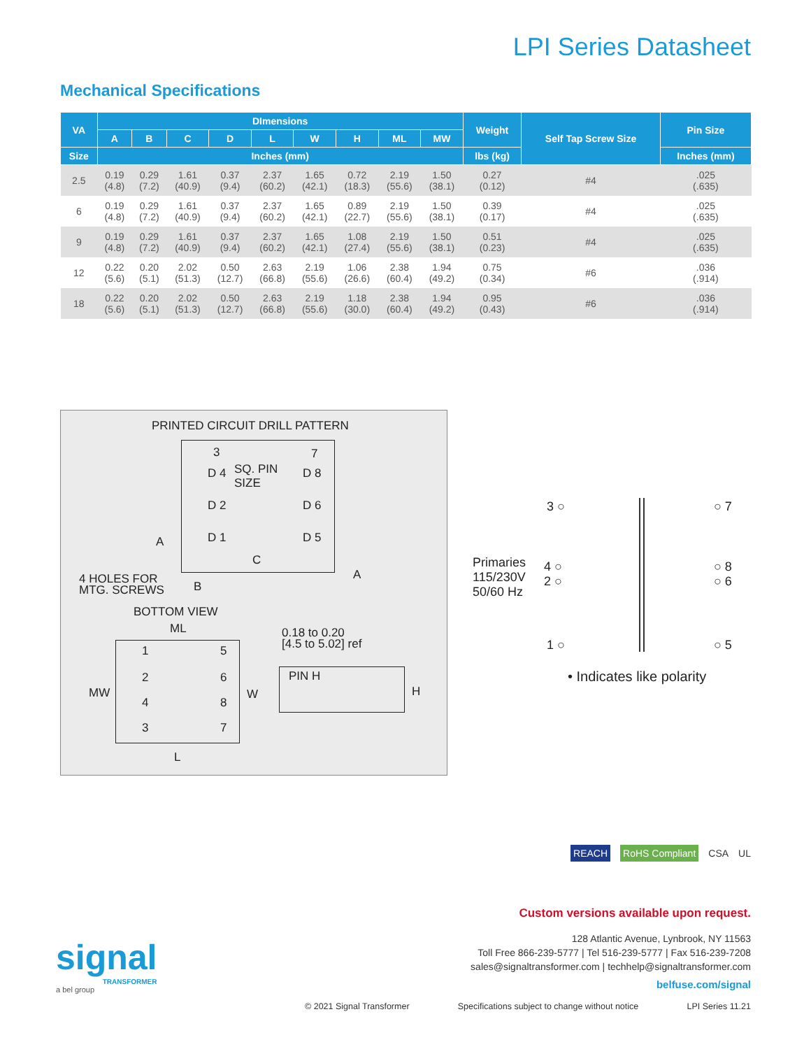LPI Series Datasheet
Mechanical Specifications
| VA | DImensions | | | | | | | | | Weight | Self Tap Screw Size | Pin Size |
| --- | --- | --- | --- | --- | --- | --- | --- | --- | --- | --- | --- | --- |
| | A | B | C | D | L | W | H | ML | MW | | | |
| Size | Inches (mm) | | | | | | | | | lbs (kg) | | Inches (mm) |
| 2.5 | 0.19 (4.8) | 0.29 (7.2) | 1.61 (40.9) | 0.37 (9.4) | 2.37 (60.2) | 1.65 (42.1) | 0.72 (18.3) | 2.19 (55.6) | 1.50 (38.1) | 0.27 (0.12) | #4 | .025 (.635) |
| 6 | 0.19 (4.8) | 0.29 (7.2) | 1.61 (40.9) | 0.37 (9.4) | 2.37 (60.2) | 1.65 (42.1) | 0.89 (22.7) | 2.19 (55.6) | 1.50 (38.1) | 0.39 (0.17) | #4 | .025 (.635) |
| 9 | 0.19 (4.8) | 0.29 (7.2) | 1.61 (40.9) | 0.37 (9.4) | 2.37 (60.2) | 1.65 (42.1) | 1.08 (27.4) | 2.19 (55.6) | 1.50 (38.1) | 0.51 (0.23) | #4 | .025 (.635) |
| 12 | 0.22 (5.6) | 0.20 (5.1) | 2.02 (51.3) | 0.50 (12.7) | 2.63 (66.8) | 2.19 (55.6) | 1.06 (26.6) | 2.38 (60.4) | 1.94 (49.2) | 0.75 (0.34) | #6 | .036 (.914) |
| 18 | 0.22 (5.6) | 0.20 (5.1) | 2.02 (51.3) | 0.50 (12.7) | 2.63 (66.8) | 2.19 (55.6) | 1.18 (30.0) | 2.38 (60.4) | 1.94 (49.2) | 0.95 (0.43) | #6 | .036 (.914) |
PRINTED CIRCUIT DRILL PATTERN
3
SQ. PIN
SIZE
7
D 4 D 8
D 2 D 6
A D 1 D 5
C
A
4 HOLES FOR
MTG. SCREWS
B
BOTTOM VIEW
ML
0.18 to 0.20
[4.5 to 5.02] ref
1 5
MW
2 6
W
4 8
3 7
PIN H
H
L
3 ○ ○ 7
Primaries
115/230V
50/60 Hz
4 ○
2 ○
○ 8
○ 6
1 ○ ○ 5
• Indicates like polarity
REACH RoHS Compliant CSA UL
Custom versions available upon request.
128 Atlantic Avenue, Lynbrook, NY 11563
Toll Free 866-239-5777 | Tel 516-239-5777 | Fax 516-239-7208
sales@signaltransformer.com | techhelp@signaltransformer.com
belfuse.com/signal
signal
TRANSFORMER
a bel group
© 2021 Signal Transformer Specifications subject to change without notice LPI Series 11.21